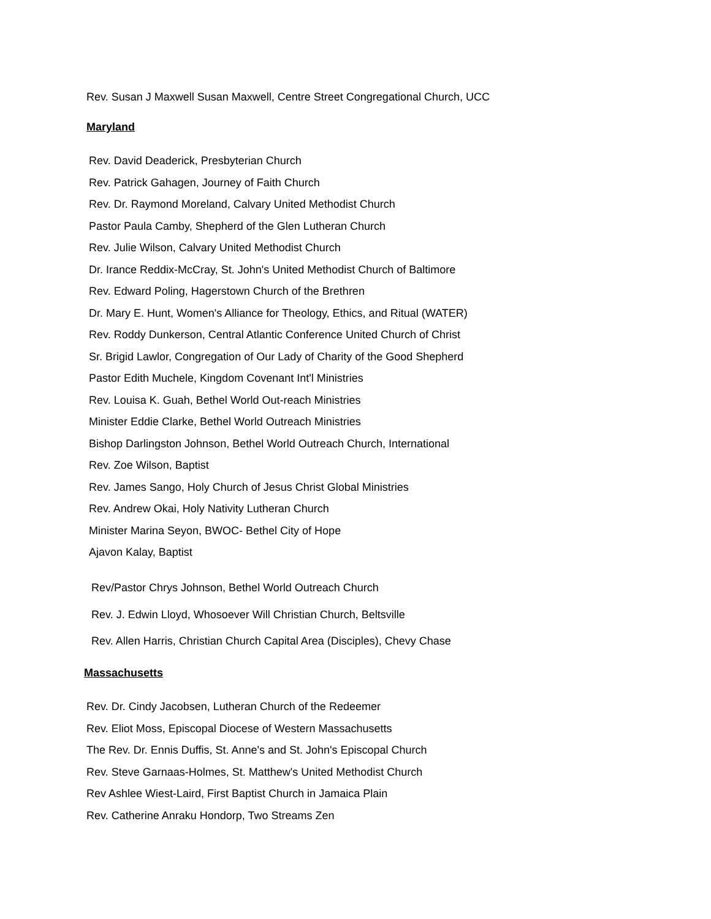Rev. Susan J Maxwell Susan Maxwell, Centre Street Congregational Church, UCC
Maryland
Rev. David Deaderick, Presbyterian Church
Rev. Patrick Gahagen, Journey of Faith Church
Rev. Dr. Raymond Moreland, Calvary United Methodist Church
Pastor Paula Camby, Shepherd of the Glen Lutheran Church
Rev. Julie Wilson, Calvary United Methodist Church
Dr. Irance Reddix-McCray, St. John's United Methodist Church of Baltimore
Rev. Edward Poling, Hagerstown Church of the Brethren
Dr. Mary E. Hunt, Women's Alliance for Theology, Ethics, and Ritual (WATER)
Rev. Roddy Dunkerson, Central Atlantic Conference United Church of Christ
Sr. Brigid Lawlor, Congregation of Our Lady of Charity of the Good Shepherd
Pastor Edith Muchele, Kingdom Covenant Int'l Ministries
Rev. Louisa K. Guah, Bethel World Out-reach Ministries
Minister Eddie Clarke, Bethel World Outreach Ministries
Bishop Darlingston Johnson, Bethel World Outreach Church, International
Rev. Zoe Wilson, Baptist
Rev. James Sango, Holy Church of Jesus Christ Global Ministries
Rev. Andrew Okai, Holy Nativity Lutheran Church
Minister Marina Seyon, BWOC- Bethel City of Hope
Ajavon Kalay, Baptist
Rev/Pastor Chrys Johnson, Bethel World Outreach Church
Rev. J. Edwin Lloyd, Whosoever Will Christian Church, Beltsville
Rev. Allen Harris, Christian Church Capital Area (Disciples), Chevy Chase
Massachusetts
Rev. Dr. Cindy Jacobsen, Lutheran Church of the Redeemer
Rev. Eliot Moss, Episcopal Diocese of Western Massachusetts
The Rev. Dr. Ennis Duffis, St. Anne's and St. John's Episcopal Church
Rev. Steve Garnaas-Holmes, St. Matthew's United Methodist Church
Rev Ashlee Wiest-Laird, First Baptist Church in Jamaica Plain
Rev. Catherine Anraku Hondorp, Two Streams Zen